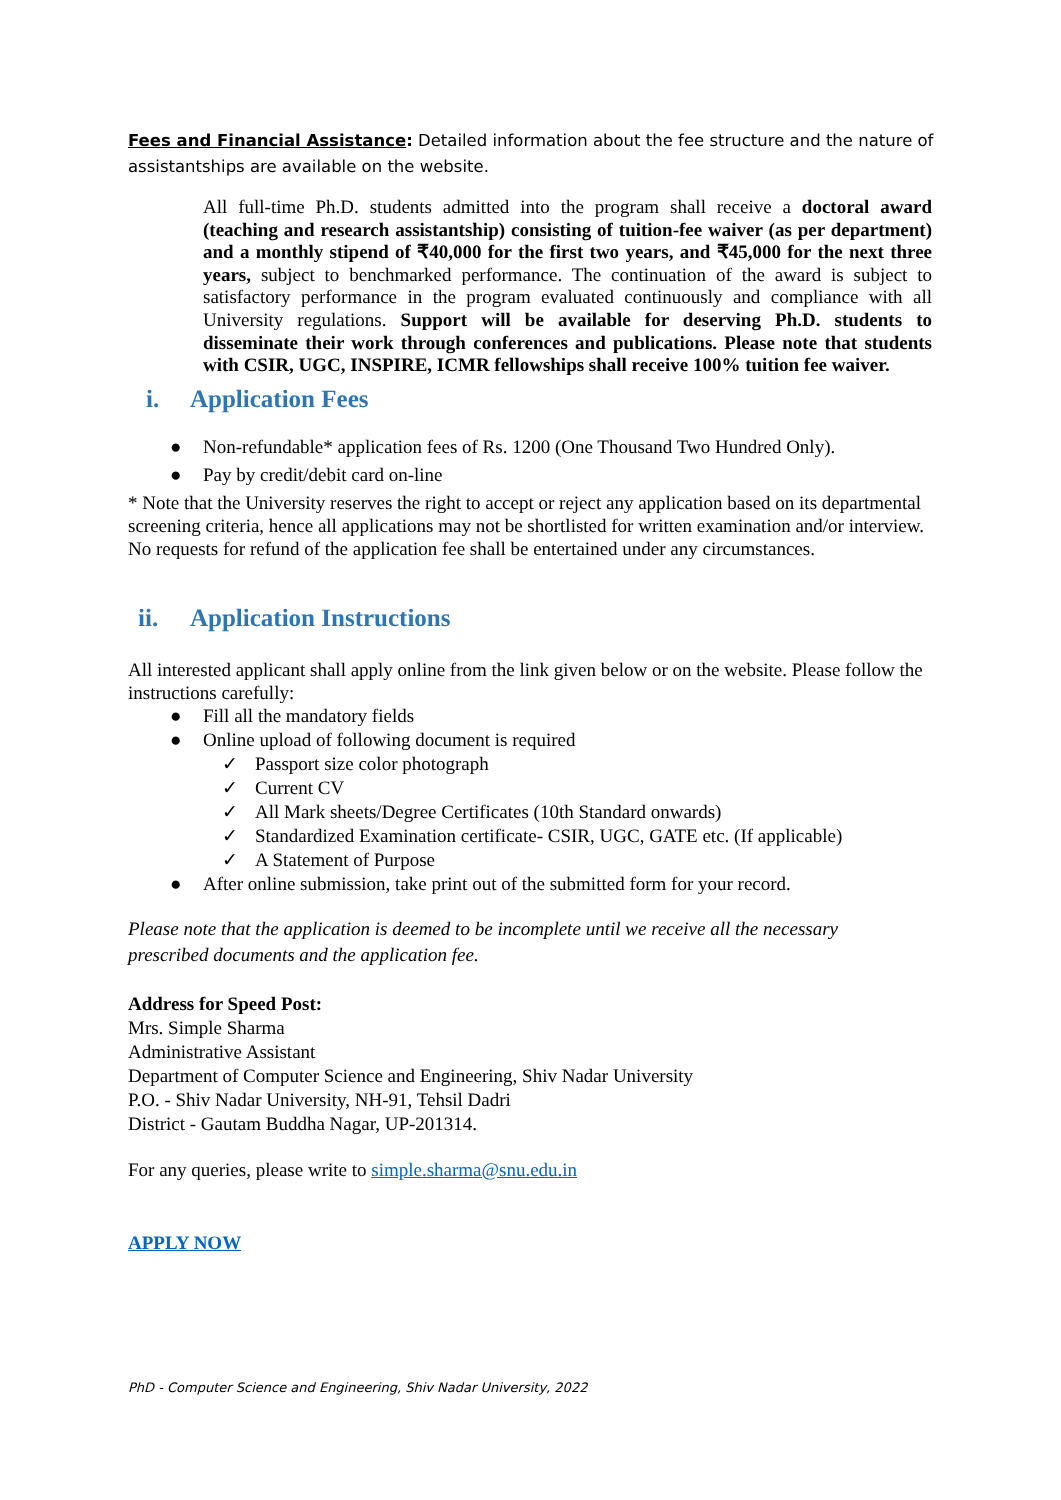Fees and Financial Assistance: Detailed information about the fee structure and the nature of assistantships are available on the website.
All full-time Ph.D. students admitted into the program shall receive a doctoral award (teaching and research assistantship) consisting of tuition-fee waiver (as per department) and a monthly stipend of ₹40,000 for the first two years, and ₹45,000 for the next three years, subject to benchmarked performance. The continuation of the award is subject to satisfactory performance in the program evaluated continuously and compliance with all University regulations. Support will be available for deserving Ph.D. students to disseminate their work through conferences and publications. Please note that students with CSIR, UGC, INSPIRE, ICMR fellowships shall receive 100% tuition fee waiver.
i. Application Fees
● Non-refundable* application fees of Rs. 1200 (One Thousand Two Hundred Only).
● Pay by credit/debit card on-line
* Note that the University reserves the right to accept or reject any application based on its departmental screening criteria, hence all applications may not be shortlisted for written examination and/or interview. No requests for refund of the application fee shall be entertained under any circumstances.
ii. Application Instructions
All interested applicant shall apply online from the link given below or on the website. Please follow the instructions carefully:
● Fill all the mandatory fields
● Online upload of following document is required
✓ Passport size color photograph
✓ Current CV
✓ All Mark sheets/Degree Certificates (10th Standard onwards)
✓ Standardized Examination certificate- CSIR, UGC, GATE etc. (If applicable)
✓ A Statement of Purpose
● After online submission, take print out of the submitted form for your record.
Please note that the application is deemed to be incomplete until we receive all the necessary prescribed documents and the application fee.
Address for Speed Post:
Mrs. Simple Sharma
Administrative Assistant
Department of Computer Science and Engineering, Shiv Nadar University
P.O. - Shiv Nadar University, NH-91, Tehsil Dadri
District - Gautam Buddha Nagar, UP-201314.
For any queries, please write to simple.sharma@snu.edu.in
APPLY NOW
PhD - Computer Science and Engineering, Shiv Nadar University, 2022